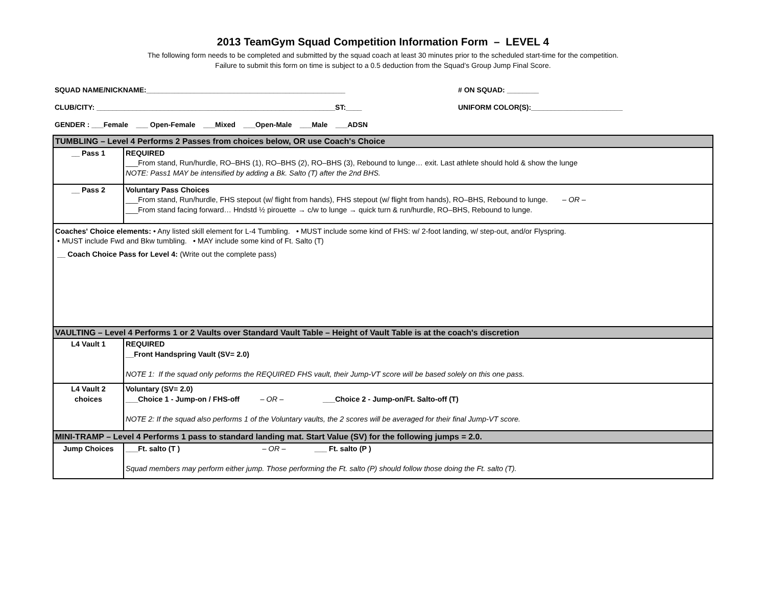2013 TeamGym Squad Competition Information Form – LEVEL 4
The following form needs to be completed and submitted by the squad coach at least 30 minutes prior to the scheduled start-time for the competition.
Failure to submit this form on time is subject to a 0.5 deduction from the Squad’s Group Jump Final Score.
SQUAD NAME/NICKNAME:__________________________________________________ # ON SQUAD: ________
CLUB/CITY: ____________________________________________________________ST:____ UNIFORM COLOR(S):_______________________
GENDER : ___Female ___ Open-Female ___Mixed ___Open-Male ___Male ___ADSN
| TUMBLING – Level 4 Performs 2 Passes from choices below, OR use Coach's Choice | |
| __ Pass 1 | REQUIRED ___From stand, Run/hurdle, RO–BHS (1), RO–BHS (2), RO–BHS (3), Rebound to lunge… exit. Last athlete should hold & show the lunge NOTE: Pass1 MAY be intensified by adding a Bk. Salto (T) after the 2nd BHS. |
| __ Pass 2 | Voluntary Pass Choices ___From stand, Run/hurdle, FHS stepout (w/ flight from hands), FHS stepout (w/ flight from hands), RO–BHS, Rebound to lunge. – OR – ___From stand facing forward… Hndstd ½ pirouette → c/w to lunge → quick turn & run/hurdle, RO–BHS, Rebound to lunge. |
| Coaches' Choice elements: • Any listed skill element for L-4 Tumbling. • MUST include some kind of FHS: w/ 2-foot landing, w/ step-out, and/or Flyspring. • MUST include Fwd and Bkw tumbling. • MAY include some kind of Ft. Salto (T) __ Coach Choice Pass for Level 4: (Write out the complete pass) | |
| VAULTING – Level 4 Performs 1 or 2 Vaults over Standard Vault Table – Height of Vault Table is at the coach's discretion | |
| L4 Vault 1 | REQUIRED __Front Handspring Vault (SV= 2.0) NOTE 1: If the squad only peforms the REQUIRED FHS vault, their Jump-VT score will be based solely on this one pass. |
| L4 Vault 2 choices | Voluntary (SV= 2.0) ___Choice 1 - Jump-on / FHS-off – OR – ___Choice 2 - Jump-on/Ft. Salto-off (T) NOTE 2: If the squad also performs 1 of the Voluntary vaults, the 2 scores will be averaged for their final Jump-VT score. |
| MINI-TRAMP – Level 4 Performs 1 pass to standard landing mat. Start Value (SV) for the following jumps = 2.0. | |
| Jump Choices | ___Ft. salto (T ) – OR – ___ Ft. salto (P ) Squad members may perform either jump. Those performing the Ft. salto (P) should follow those doing the Ft. salto (T). |